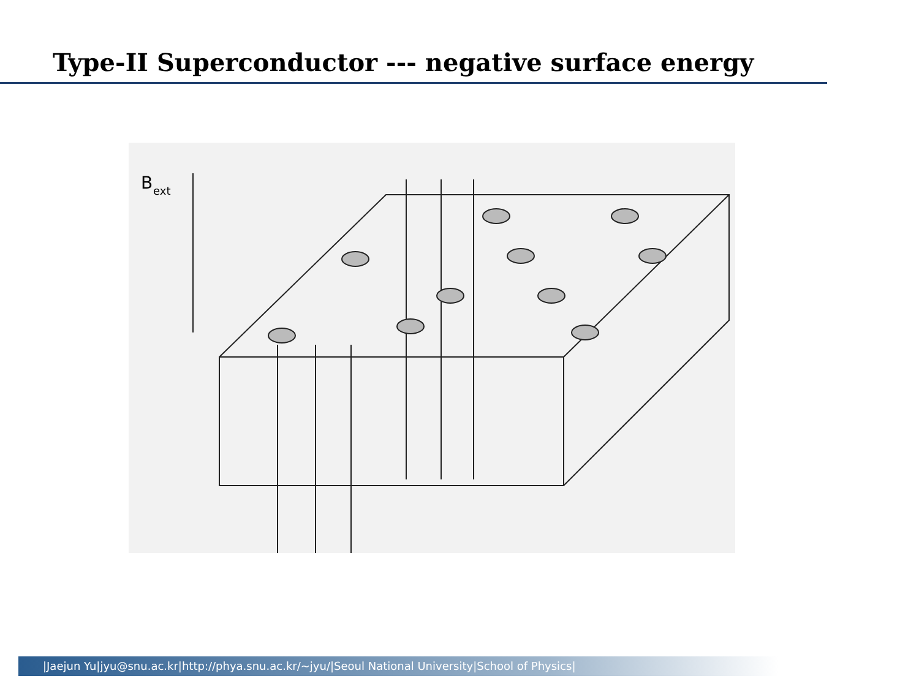Type-II Superconductor --- negative surface energy
B
ext
|Jaejun Yu|jyu@snu.ac.kr|http://phya.snu.ac.kr/~jyu/|Seoul National University|School of Physics|